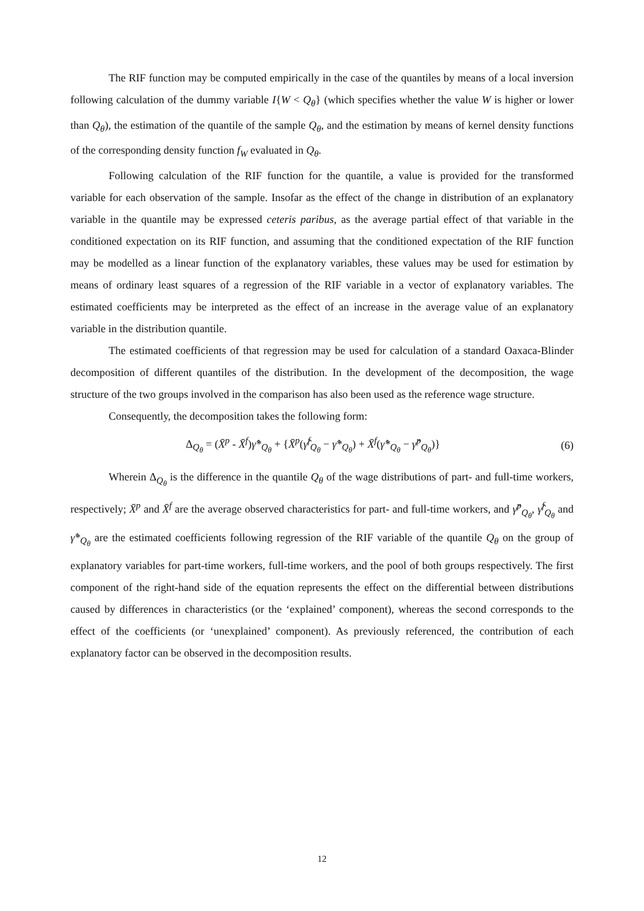The RIF function may be computed empirically in the case of the quantiles by means of a local inversion following calculation of the dummy variable I{W < Q<sub>θ</sub>} (which specifies whether the value W is higher or lower than Q<sub>θ</sub>), the estimation of the quantile of the sample Q<sub>θ</sub>, and the estimation by means of kernel density functions of the corresponding density function f<sub>W</sub> evaluated in Q<sub>θ</sub>.
Following calculation of the RIF function for the quantile, a value is provided for the transformed variable for each observation of the sample. Insofar as the effect of the change in distribution of an explanatory variable in the quantile may be expressed ceteris paribus, as the average partial effect of that variable in the conditioned expectation on its RIF function, and assuming that the conditioned expectation of the RIF function may be modelled as a linear function of the explanatory variables, these values may be used for estimation by means of ordinary least squares of a regression of the RIF variable in a vector of explanatory variables. The estimated coefficients may be interpreted as the effect of an increase in the average value of an explanatory variable in the distribution quantile.
The estimated coefficients of that regression may be used for calculation of a standard Oaxaca-Blinder decomposition of different quantiles of the distribution. In the development of the decomposition, the wage structure of the two groups involved in the comparison has also been used as the reference wage structure.
Consequently, the decomposition takes the following form:
Δ<sub>Q<sub>θ</sub></sub> = (X̄<sup>p</sup> - X̄<sup>f</sup>)γ̂*<sub>Q<sub>θ</sub></sub> + {X̄<sup>p</sup>(γ̂<sup>f</sup><sub>Q<sub>θ</sub></sub> − γ̂*<sub>Q<sub>θ</sub></sub>) + X̄<sup>f</sup>(γ̂*<sub>Q<sub>θ</sub></sub> − γ̂<sup>p</sup><sub>Q<sub>θ</sub></sub>)} (6)
Wherein Δ<sub>Q<sub>θ</sub></sub> is the difference in the quantile Q<sub>θ</sub> of the wage distributions of part- and full-time workers, respectively; X̄<sup>p</sup> and X̄<sup>f</sup> are the average observed characteristics for part- and full-time workers, and γ̂<sup>p</sup><sub>Q<sub>θ</sub></sub>, γ̂<sup>f</sup><sub>Q<sub>θ</sub></sub> and γ̂*<sub>Q<sub>θ</sub></sub> are the estimated coefficients following regression of the RIF variable of the quantile Q<sub>θ</sub> on the group of explanatory variables for part-time workers, full-time workers, and the pool of both groups respectively. The first component of the right-hand side of the equation represents the effect on the differential between distributions caused by differences in characteristics (or the ‘explained’ component), whereas the second corresponds to the effect of the coefficients (or ‘unexplained’ component). As previously referenced, the contribution of each explanatory factor can be observed in the decomposition results.
12